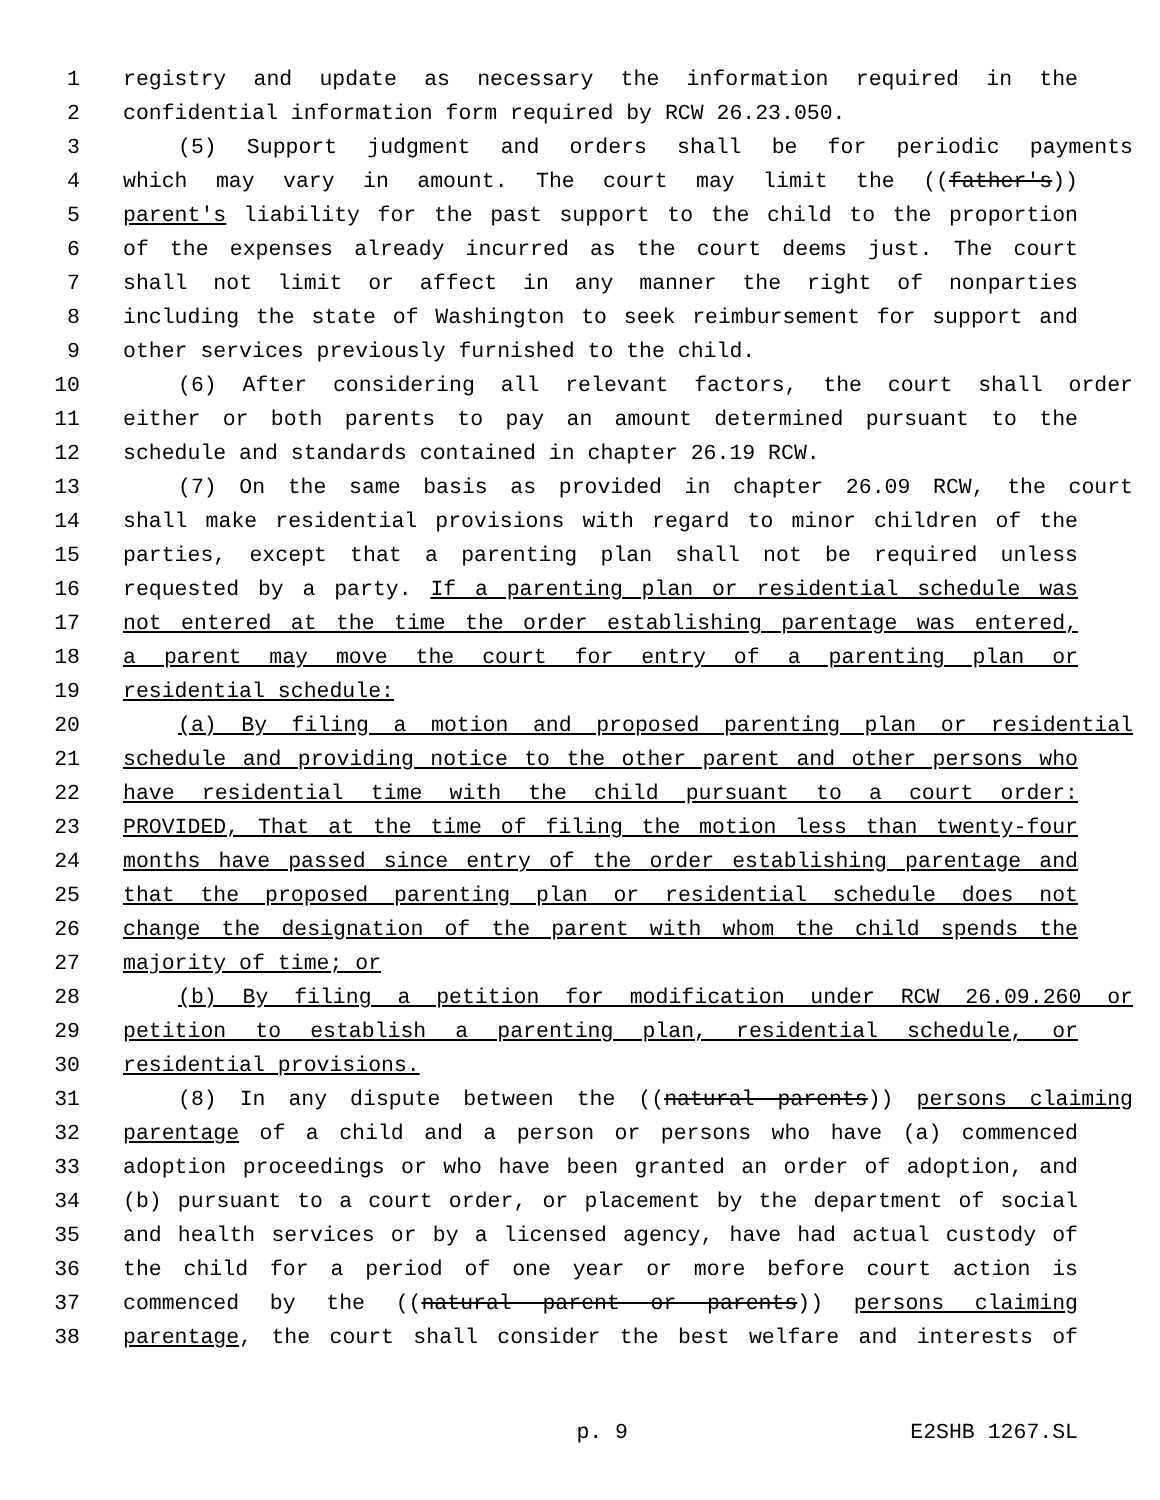1 registry and update as necessary the information required in the
2 confidential information form required by RCW 26.23.050.
3 (5) Support judgment and orders shall be for periodic payments
4 which may vary in amount. The court may limit the ((father's))
5 parent's liability for the past support to the child to the proportion
6 of the expenses already incurred as the court deems just. The court
7 shall not limit or affect in any manner the right of nonparties
8 including the state of Washington to seek reimbursement for support and
9 other services previously furnished to the child.
10 (6) After considering all relevant factors, the court shall order
11 either or both parents to pay an amount determined pursuant to the
12 schedule and standards contained in chapter 26.19 RCW.
13 (7) On the same basis as provided in chapter 26.09 RCW, the court
14 shall make residential provisions with regard to minor children of the
15 parties, except that a parenting plan shall not be required unless
16 requested by a party. If a parenting plan or residential schedule was
17 not entered at the time the order establishing parentage was entered,
18 a parent may move the court for entry of a parenting plan or
19 residential schedule:
20 (a) By filing a motion and proposed parenting plan or residential
21 schedule and providing notice to the other parent and other persons who
22 have residential time with the child pursuant to a court order:
23 PROVIDED, That at the time of filing the motion less than twenty-four
24 months have passed since entry of the order establishing parentage and
25 that the proposed parenting plan or residential schedule does not
26 change the designation of the parent with whom the child spends the
27 majority of time; or
28 (b) By filing a petition for modification under RCW 26.09.260 or
29 petition to establish a parenting plan, residential schedule, or
30 residential provisions.
31 (8) In any dispute between the ((natural parents)) persons claiming
32 parentage of a child and a person or persons who have (a) commenced
33 adoption proceedings or who have been granted an order of adoption, and
34 (b) pursuant to a court order, or placement by the department of social
35 and health services or by a licensed agency, have had actual custody of
36 the child for a period of one year or more before court action is
37 commenced by the ((natural parent or parents)) persons claiming
38 parentage, the court shall consider the best welfare and interests of
p. 9 E2SHB 1267.SL